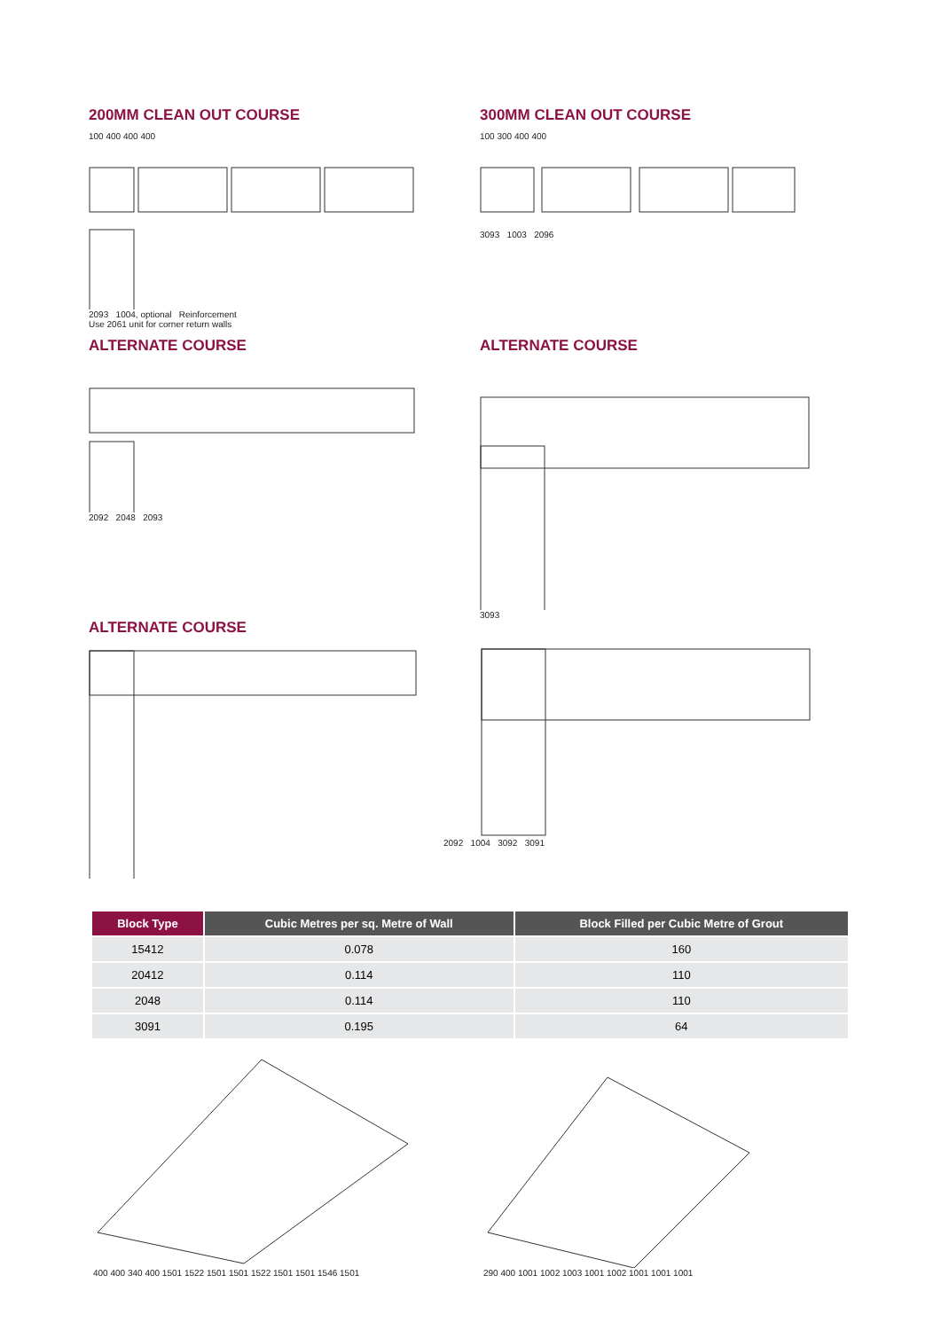200MM CLEAN OUT COURSE
100 400 400 400
2093 1004, optional Reinforcement
Use 2061 unit for corner return walls
300MM CLEAN OUT COURSE
100 300 400 400
3093 1003 2096
ALTERNATE COURSE
2092 2048 2093
ALTERNATE COURSE
3093
ALTERNATE COURSE
2092 1004 3092 3091
| Block Type | Cubic Metres per sq. Metre of Wall | Block Filled per Cubic Metre of Grout |
| --- | --- | --- |
| 15412 | 0.078 | 160 |
| 20412 | 0.114 | 110 |
| 2048 | 0.114 | 110 |
| 3091 | 0.195 | 64 |
400 400 340 400 1501 1522 1501 1501 1522 1501 1501 1546 1501
290 400 1001 1002 1003 1001 1002 1001 1001 1001